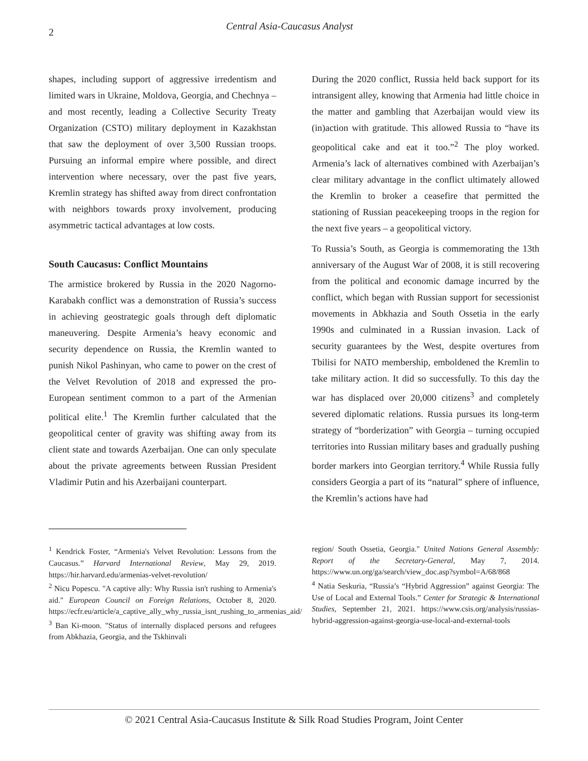2
Central Asia-Caucasus Analyst
shapes, including support of aggressive irredentism and limited wars in Ukraine, Moldova, Georgia, and Chechnya – and most recently, leading a Collective Security Treaty Organization (CSTO) military deployment in Kazakhstan that saw the deployment of over 3,500 Russian troops. Pursuing an informal empire where possible, and direct intervention where necessary, over the past five years, Kremlin strategy has shifted away from direct confrontation with neighbors towards proxy involvement, producing asymmetric tactical advantages at low costs.
South Caucasus: Conflict Mountains
The armistice brokered by Russia in the 2020 Nagorno-Karabakh conflict was a demonstration of Russia’s success in achieving geostrategic goals through deft diplomatic maneuvering. Despite Armenia’s heavy economic and security dependence on Russia, the Kremlin wanted to punish Nikol Pashinyan, who came to power on the crest of the Velvet Revolution of 2018 and expressed the pro-European sentiment common to a part of the Armenian political elite.<sup>1</sup> The Kremlin further calculated that the geopolitical center of gravity was shifting away from its client state and towards Azerbaijan. One can only speculate about the private agreements between Russian President Vladimir Putin and his Azerbaijani counterpart.
During the 2020 conflict, Russia held back support for its intransigent alley, knowing that Armenia had little choice in the matter and gambling that Azerbaijan would view its (in)action with gratitude. This allowed Russia to “have its geopolitical cake and eat it too.”<sup>2</sup> The ploy worked. Armenia’s lack of alternatives combined with Azerbaijan’s clear military advantage in the conflict ultimately allowed the Kremlin to broker a ceasefire that permitted the stationing of Russian peacekeeping troops in the region for the next five years – a geopolitical victory.
To Russia’s South, as Georgia is commemorating the 13th anniversary of the August War of 2008, it is still recovering from the political and economic damage incurred by the conflict, which began with Russian support for secessionist movements in Abkhazia and South Ossetia in the early 1990s and culminated in a Russian invasion. Lack of security guarantees by the West, despite overtures from Tbilisi for NATO membership, emboldened the Kremlin to take military action. It did so successfully. To this day the war has displaced over 20,000 citizens<sup>3</sup> and completely severed diplomatic relations. Russia pursues its long-term strategy of “borderization” with Georgia – turning occupied territories into Russian military bases and gradually pushing border markers into Georgian territory.<sup>4</sup> While Russia fully considers Georgia a part of its “natural” sphere of influence, the Kremlin’s actions have had
<sup>1</sup> Kendrick Foster, “Armenia's Velvet Revolution: Lessons from the Caucasus.” Harvard International Review, May 29, 2019. https://hir.harvard.edu/armenias-velvet-revolution/
<sup>2</sup> Nicu Popescu. "A captive ally: Why Russia isn't rushing to Armenia's aid." European Council on Foreign Relations, October 8, 2020. https://ecfr.eu/article/a_captive_ally_why_russia_isnt_rushing_to_armenias_aid/
<sup>3</sup> Ban Ki-moon. "Status of internally displaced persons and refugees from Abkhazia, Georgia, and the Tskhinvali
region/ South Ossetia, Georgia." United Nations General Assembly: Report of the Secretary-General, May 7, 2014. https://www.un.org/ga/search/view_doc.asp?symbol=A/68/868
<sup>4</sup> Natia Seskuria, “Russia’s “Hybrid Aggression” against Georgia: The Use of Local and External Tools.” Center for Strategic & International Studies, September 21, 2021. https://www.csis.org/analysis/russias-hybrid-aggression-against-georgia-use-local-and-external-tools
© 2021 Central Asia-Caucasus Institute & Silk Road Studies Program, Joint Center